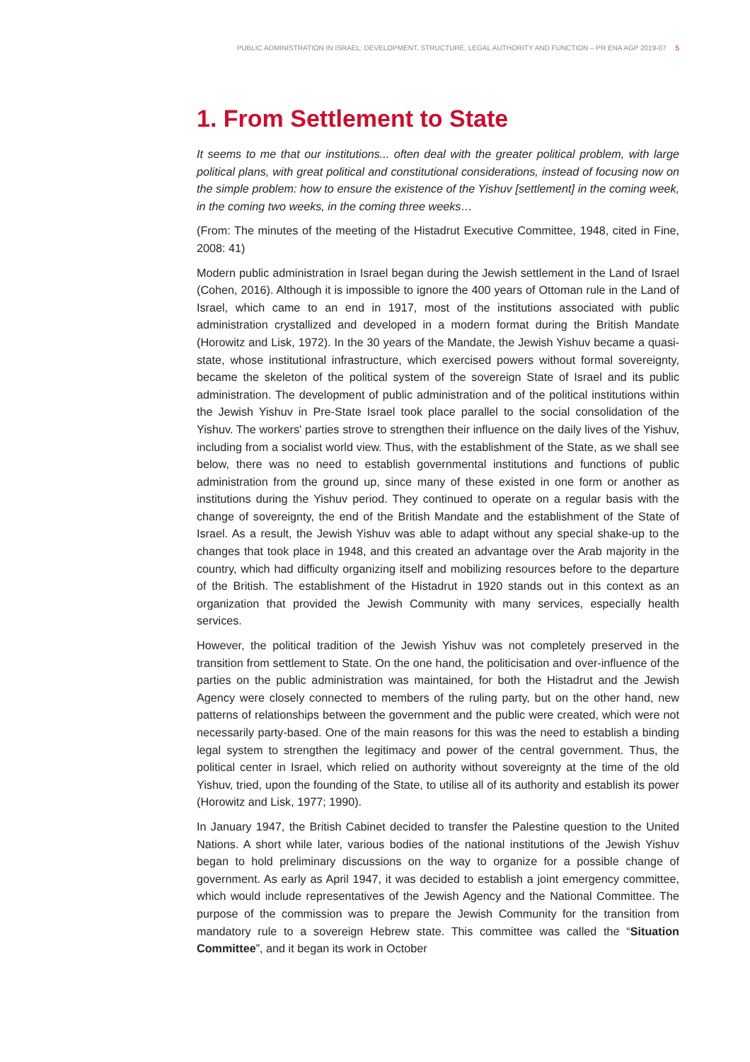PUBLIC ADMINISTRATION IN ISRAEL: DEVELOPMENT, STRUCTURE, LEGAL AUTHORITY AND FUNCTION – PR ENA AGP 2019-07 5
1. From Settlement to State
It seems to me that our institutions... often deal with the greater political problem, with large political plans, with great political and constitutional considerations, instead of focusing now on the simple problem: how to ensure the existence of the Yishuv [settlement] in the coming week, in the coming two weeks, in the coming three weeks…
(From: The minutes of the meeting of the Histadrut Executive Committee, 1948, cited in Fine, 2008: 41)
Modern public administration in Israel began during the Jewish settlement in the Land of Israel (Cohen, 2016). Although it is impossible to ignore the 400 years of Ottoman rule in the Land of Israel, which came to an end in 1917, most of the institutions associated with public administration crystallized and developed in a modern format during the British Mandate (Horowitz and Lisk, 1972). In the 30 years of the Mandate, the Jewish Yishuv became a quasi-state, whose institutional infrastructure, which exercised powers without formal sovereignty, became the skeleton of the political system of the sovereign State of Israel and its public administration. The development of public administration and of the political institutions within the Jewish Yishuv in Pre-State Israel took place parallel to the social consolidation of the Yishuv. The workers' parties strove to strengthen their influence on the daily lives of the Yishuv, including from a socialist world view. Thus, with the establishment of the State, as we shall see below, there was no need to establish governmental institutions and functions of public administration from the ground up, since many of these existed in one form or another as institutions during the Yishuv period. They continued to operate on a regular basis with the change of sovereignty, the end of the British Mandate and the establishment of the State of Israel. As a result, the Jewish Yishuv was able to adapt without any special shake-up to the changes that took place in 1948, and this created an advantage over the Arab majority in the country, which had difficulty organizing itself and mobilizing resources before to the departure of the British. The establishment of the Histadrut in 1920 stands out in this context as an organization that provided the Jewish Community with many services, especially health services.
However, the political tradition of the Jewish Yishuv was not completely preserved in the transition from settlement to State. On the one hand, the politicisation and over-influence of the parties on the public administration was maintained, for both the Histadrut and the Jewish Agency were closely connected to members of the ruling party, but on the other hand, new patterns of relationships between the government and the public were created, which were not necessarily party-based. One of the main reasons for this was the need to establish a binding legal system to strengthen the legitimacy and power of the central government. Thus, the political center in Israel, which relied on authority without sovereignty at the time of the old Yishuv, tried, upon the founding of the State, to utilise all of its authority and establish its power (Horowitz and Lisk, 1977; 1990).
In January 1947, the British Cabinet decided to transfer the Palestine question to the United Nations. A short while later, various bodies of the national institutions of the Jewish Yishuv began to hold preliminary discussions on the way to organize for a possible change of government. As early as April 1947, it was decided to establish a joint emergency committee, which would include representatives of the Jewish Agency and the National Committee. The purpose of the commission was to prepare the Jewish Community for the transition from mandatory rule to a sovereign Hebrew state. This committee was called the “Situation Committee”, and it began its work in October